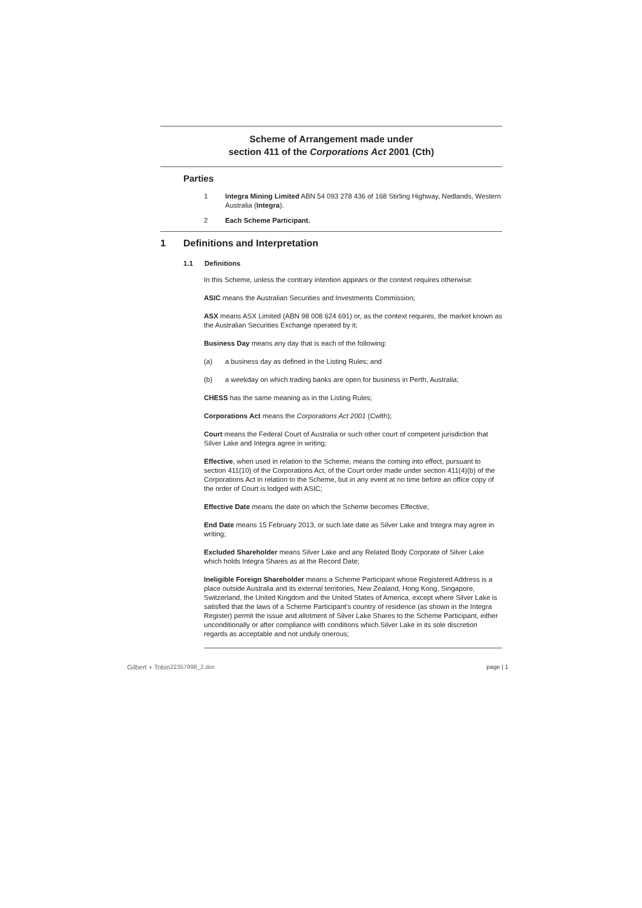Scheme of Arrangement made under
section 411 of the Corporations Act 2001 (Cth)
Parties
1 Integra Mining Limited ABN 54 093 278 436 of 168 Stirling Highway, Nedlands, Western Australia (Integra).
2 Each Scheme Participant.
1 Definitions and Interpretation
1.1 Definitions
In this Scheme, unless the contrary intention appears or the context requires otherwise:
ASIC means the Australian Securities and Investments Commission;
ASX means ASX Limited (ABN 98 008 624 691) or, as the context requires, the market known as the Australian Securities Exchange operated by it;
Business Day means any day that is each of the following:
(a) a business day as defined in the Listing Rules; and
(b) a weekday on which trading banks are open for business in Perth, Australia;
CHESS has the same meaning as in the Listing Rules;
Corporations Act means the Corporations Act 2001 (Cwlth);
Court means the Federal Court of Australia or such other court of competent jurisdiction that Silver Lake and Integra agree in writing;
Effective, when used in relation to the Scheme, means the coming into effect, pursuant to section 411(10) of the Corporations Act, of the Court order made under section 411(4)(b) of the Corporations Act in relation to the Scheme, but in any event at no time before an office copy of the order of Court is lodged with ASIC;
Effective Date means the date on which the Scheme becomes Effective;
End Date means 15 February 2013, or such late date as Silver Lake and Integra may agree in writing;
Excluded Shareholder means Silver Lake and any Related Body Corporate of Silver Lake which holds Integra Shares as at the Record Date;
Ineligible Foreign Shareholder means a Scheme Participant whose Registered Address is a place outside Australia and its external territories, New Zealand, Hong Kong, Singapore, Switzerland, the United Kingdom and the United States of America, except where Silver Lake is satisfied that the laws of a Scheme Participant's country of residence (as shown in the Integra Register) permit the issue and allotment of Silver Lake Shares to the Scheme Participant, either unconditionally or after compliance with conditions which Silver Lake in its sole discretion regards as acceptable and not unduly onerous;
Gilbert + Tobin 22357998_2.doc page | 1